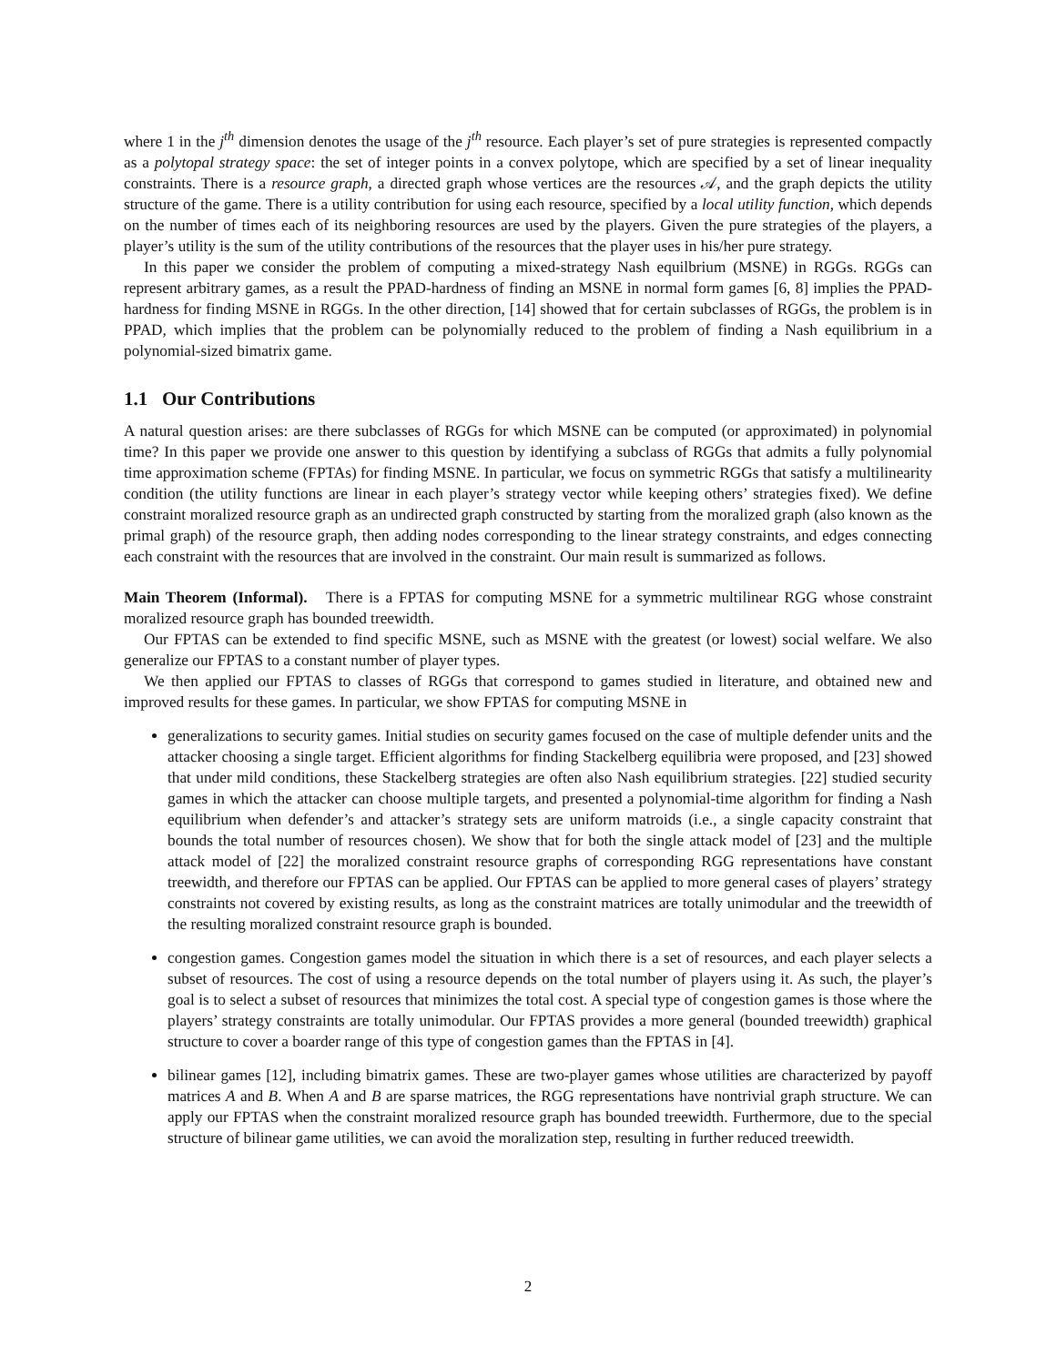where 1 in the j<sup>th</sup> dimension denotes the usage of the j<sup>th</sup> resource. Each player’s set of pure strategies is represented compactly as a polytopal strategy space: the set of integer points in a convex polytope, which are specified by a set of linear inequality constraints. There is a resource graph, a directed graph whose vertices are the resources 𝒜, and the graph depicts the utility structure of the game. There is a utility contribution for using each resource, specified by a local utility function, which depends on the number of times each of its neighboring resources are used by the players. Given the pure strategies of the players, a player’s utility is the sum of the utility contributions of the resources that the player uses in his/her pure strategy.
In this paper we consider the problem of computing a mixed-strategy Nash equilbrium (MSNE) in RGGs. RGGs can represent arbitrary games, as a result the PPAD-hardness of finding an MSNE in normal form games [6, 8] implies the PPAD-hardness for finding MSNE in RGGs. In the other direction, [14] showed that for certain subclasses of RGGs, the problem is in PPAD, which implies that the problem can be polynomially reduced to the problem of finding a Nash equilibrium in a polynomial-sized bimatrix game.
1.1 Our Contributions
A natural question arises: are there subclasses of RGGs for which MSNE can be computed (or approximated) in polynomial time? In this paper we provide one answer to this question by identifying a subclass of RGGs that admits a fully polynomial time approximation scheme (FPTAs) for finding MSNE. In particular, we focus on symmetric RGGs that satisfy a multilinearity condition (the utility functions are linear in each player’s strategy vector while keeping others’ strategies fixed). We define constraint moralized resource graph as an undirected graph constructed by starting from the moralized graph (also known as the primal graph) of the resource graph, then adding nodes corresponding to the linear strategy constraints, and edges connecting each constraint with the resources that are involved in the constraint. Our main result is summarized as follows.
Main Theorem (Informal). There is a FPTAS for computing MSNE for a symmetric multilinear RGG whose constraint moralized resource graph has bounded treewidth.
Our FPTAS can be extended to find specific MSNE, such as MSNE with the greatest (or lowest) social welfare. We also generalize our FPTAS to a constant number of player types.
We then applied our FPTAS to classes of RGGs that correspond to games studied in literature, and obtained new and improved results for these games. In particular, we show FPTAS for computing MSNE in
generalizations to security games. Initial studies on security games focused on the case of multiple defender units and the attacker choosing a single target. Efficient algorithms for finding Stackelberg equilibria were proposed, and [23] showed that under mild conditions, these Stackelberg strategies are often also Nash equilibrium strategies. [22] studied security games in which the attacker can choose multiple targets, and presented a polynomial-time algorithm for finding a Nash equilibrium when defender’s and attacker’s strategy sets are uniform matroids (i.e., a single capacity constraint that bounds the total number of resources chosen). We show that for both the single attack model of [23] and the multiple attack model of [22] the moralized constraint resource graphs of corresponding RGG representations have constant treewidth, and therefore our FPTAS can be applied. Our FPTAS can be applied to more general cases of players’ strategy constraints not covered by existing results, as long as the constraint matrices are totally unimodular and the treewidth of the resulting moralized constraint resource graph is bounded.
congestion games. Congestion games model the situation in which there is a set of resources, and each player selects a subset of resources. The cost of using a resource depends on the total number of players using it. As such, the player’s goal is to select a subset of resources that minimizes the total cost. A special type of congestion games is those where the players’ strategy constraints are totally unimodular. Our FPTAS provides a more general (bounded treewidth) graphical structure to cover a boarder range of this type of congestion games than the FPTAS in [4].
bilinear games [12], including bimatrix games. These are two-player games whose utilities are characterized by payoff matrices A and B. When A and B are sparse matrices, the RGG representations have nontrivial graph structure. We can apply our FPTAS when the constraint moralized resource graph has bounded treewidth. Furthermore, due to the special structure of bilinear game utilities, we can avoid the moralization step, resulting in further reduced treewidth.
2